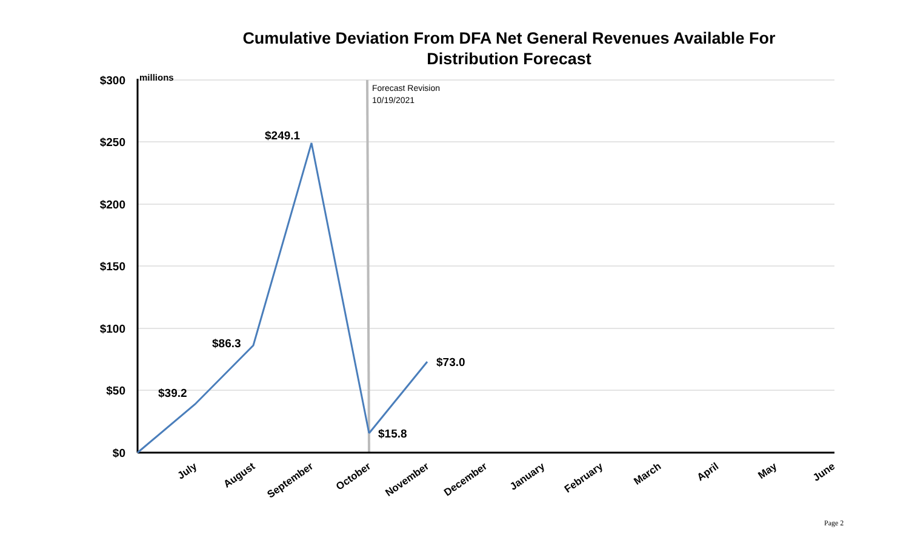Cumulative Deviation From DFA Net General Revenues Available For Distribution Forecast
$300
$250
$200
$150
$100
$50
$0
millions
Forecast Revision
10/19/2021
$39.2
$86.3
$249.1
$15.8
$73.0
July
August
September
October
November
December
January
February
March
April
May
June
Page 2